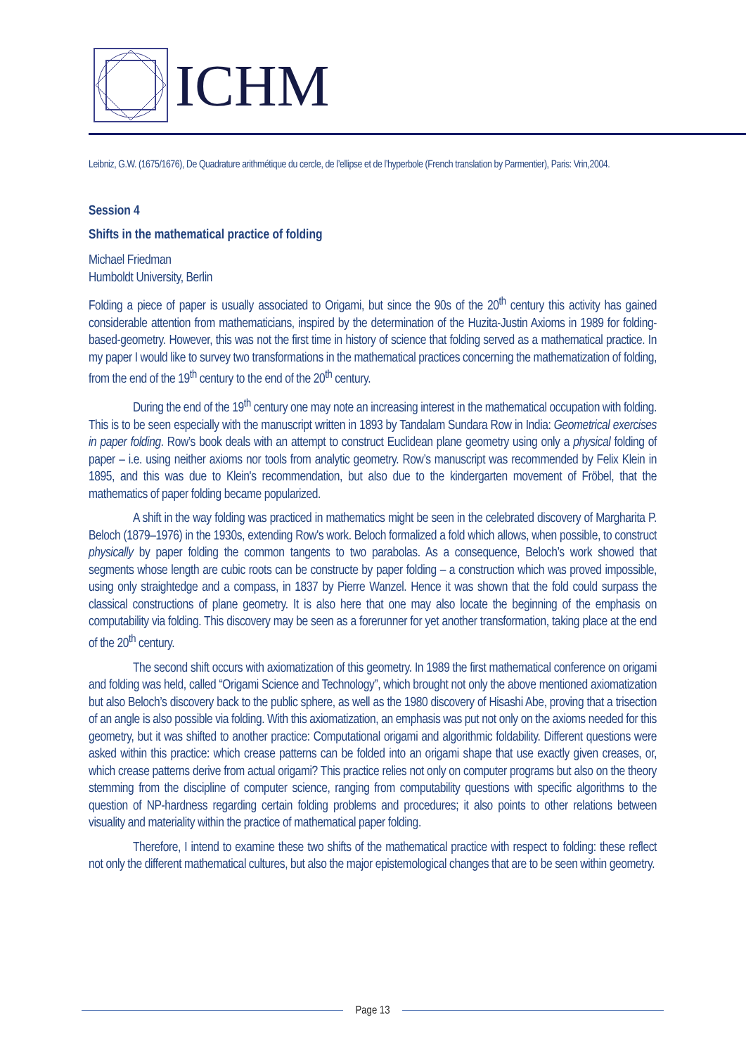ICHM
Leibniz, G.W. (1675/1676), De Quadrature arithmétique du cercle, de l’ellipse et de l’hyperbole (French translation by Parmentier), Paris: Vrin,2004.
Session 4
Shifts in the mathematical practice of folding
Michael Friedman
Humboldt University, Berlin
Folding a piece of paper is usually associated to Origami, but since the 90s of the 20<sup>th</sup> century this activity has gained considerable attention from mathematicians, inspired by the determination of the Huzita-Justin Axioms in 1989 for folding-based-geometry. However, this was not the first time in history of science that folding served as a mathematical practice. In my paper I would like to survey two transformations in the mathematical practices concerning the mathematization of folding, from the end of the 19<sup>th</sup> century to the end of the 20<sup>th</sup> century.
During the end of the 19<sup>th</sup> century one may note an increasing interest in the mathematical occupation with folding. This is to be seen especially with the manuscript written in 1893 by Tandalam Sundara Row in India: Geometrical exercises in paper folding. Row’s book deals with an attempt to construct Euclidean plane geometry using only a physical folding of paper – i.e. using neither axioms nor tools from analytic geometry. Row’s manuscript was recommended by Felix Klein in 1895, and this was due to Klein's recommendation, but also due to the kindergarten movement of Fröbel, that the mathematics of paper folding became popularized.
A shift in the way folding was practiced in mathematics might be seen in the celebrated discovery of Margharita P. Beloch (1879–1976) in the 1930s, extending Row's work. Beloch formalized a fold which allows, when possible, to construct physically by paper folding the common tangents to two parabolas. As a consequence, Beloch’s work showed that segments whose length are cubic roots can be constructe by paper folding – a construction which was proved impossible, using only straightedge and a compass, in 1837 by Pierre Wanzel. Hence it was shown that the fold could surpass the classical constructions of plane geometry. It is also here that one may also locate the beginning of the emphasis on computability via folding. This discovery may be seen as a forerunner for yet another transformation, taking place at the end of the 20<sup>th</sup> century.
The second shift occurs with axiomatization of this geometry. In 1989 the first mathematical conference on origami and folding was held, called “Origami Science and Technology”, which brought not only the above mentioned axiomatization but also Beloch’s discovery back to the public sphere, as well as the 1980 discovery of Hisashi Abe, proving that a trisection of an angle is also possible via folding. With this axiomatization, an emphasis was put not only on the axioms needed for this geometry, but it was shifted to another practice: Computational origami and algorithmic foldability. Different questions were asked within this practice: which crease patterns can be folded into an origami shape that use exactly given creases, or, which crease patterns derive from actual origami? This practice relies not only on computer programs but also on the theory stemming from the discipline of computer science, ranging from computability questions with specific algorithms to the question of NP-hardness regarding certain folding problems and procedures; it also points to other relations between visuality and materiality within the practice of mathematical paper folding.
Therefore, I intend to examine these two shifts of the mathematical practice with respect to folding: these reflect not only the different mathematical cultures, but also the major epistemological changes that are to be seen within geometry.
Page 13